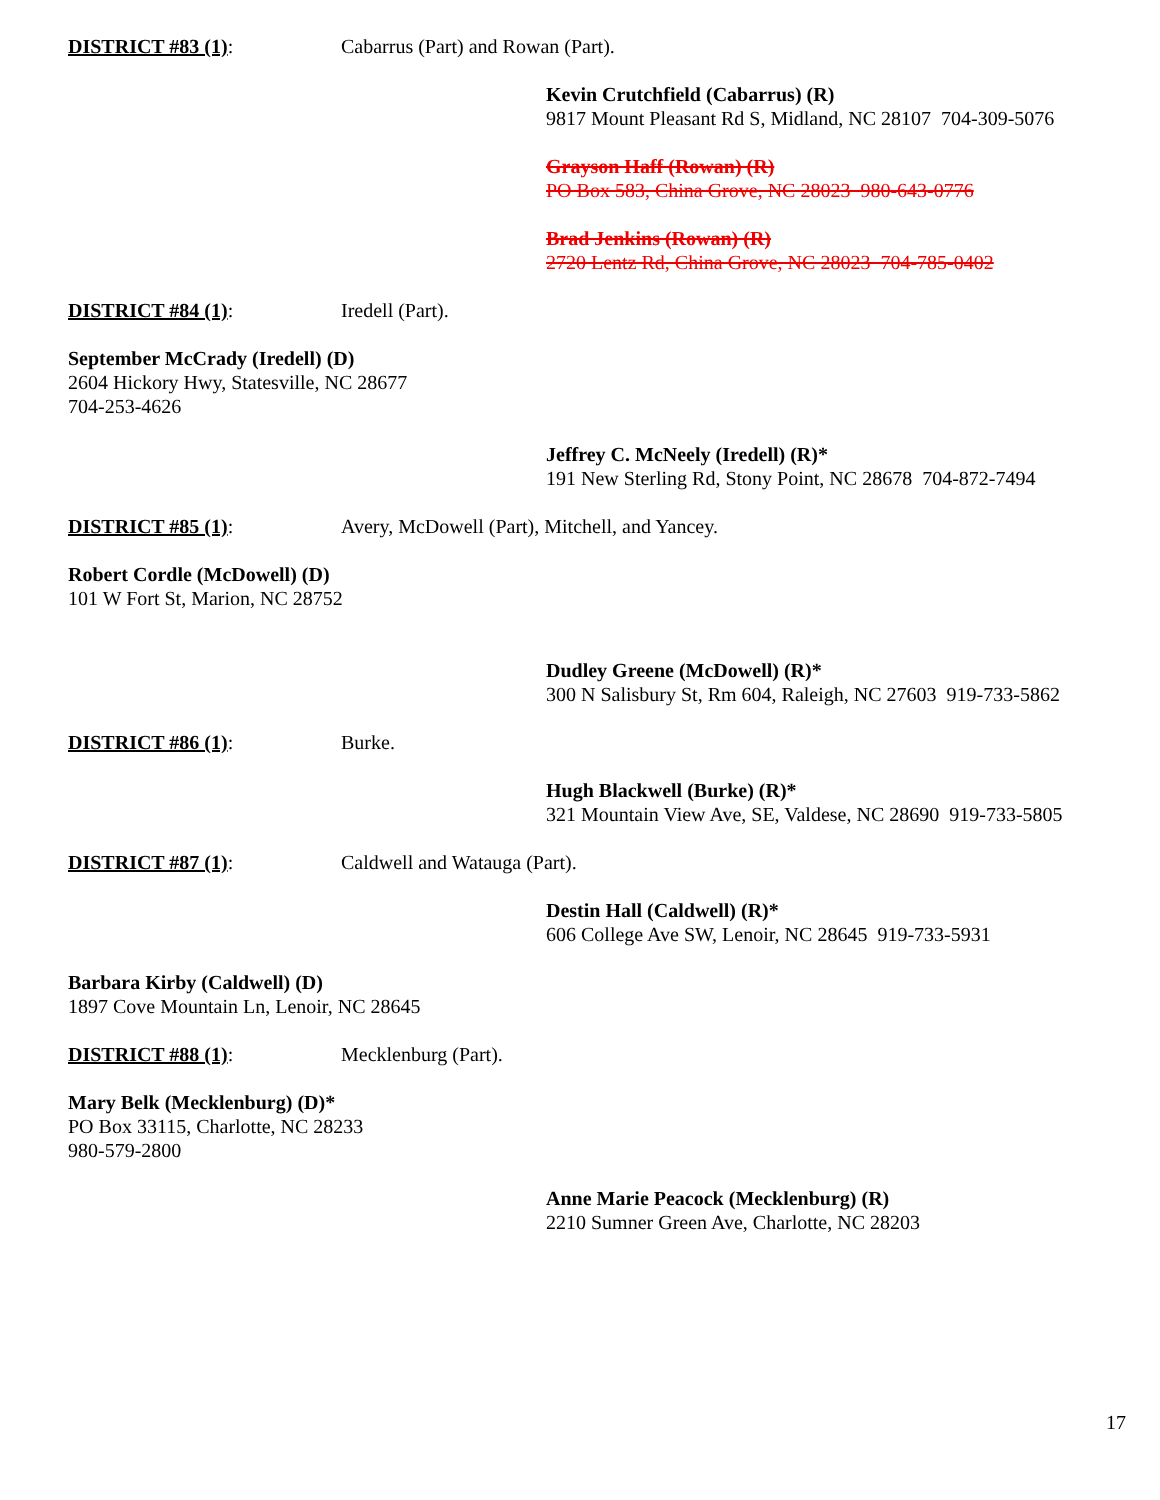DISTRICT #83 (1): Cabarrus (Part) and Rowan (Part).
Kevin Crutchfield (Cabarrus) (R)
9817 Mount Pleasant Rd S, Midland, NC 28107 704-309-5076
Grayson Haff (Rowan) (R)
PO Box 583, China Grove, NC 28023 980-643-0776
Brad Jenkins (Rowan) (R)
2720 Lentz Rd, China Grove, NC 28023 704-785-0402
DISTRICT #84 (1): Iredell (Part).
September McCrady (Iredell) (D)
2604 Hickory Hwy, Statesville, NC 28677
704-253-4626
Jeffrey C. McNeely (Iredell) (R)*
191 New Sterling Rd, Stony Point, NC 28678 704-872-7494
DISTRICT #85 (1): Avery, McDowell (Part), Mitchell, and Yancey.
Robert Cordle (McDowell) (D)
101 W Fort St, Marion, NC 28752
Dudley Greene (McDowell) (R)*
300 N Salisbury St, Rm 604, Raleigh, NC 27603 919-733-5862
DISTRICT #86 (1): Burke.
Hugh Blackwell (Burke) (R)*
321 Mountain View Ave, SE, Valdese, NC 28690 919-733-5805
DISTRICT #87 (1): Caldwell and Watauga (Part).
Destin Hall (Caldwell) (R)*
606 College Ave SW, Lenoir, NC 28645 919-733-5931
Barbara Kirby (Caldwell) (D)
1897 Cove Mountain Ln, Lenoir, NC 28645
DISTRICT #88 (1): Mecklenburg (Part).
Mary Belk (Mecklenburg) (D)*
PO Box 33115, Charlotte, NC 28233
980-579-2800
Anne Marie Peacock (Mecklenburg) (R)
2210 Sumner Green Ave, Charlotte, NC 28203
17